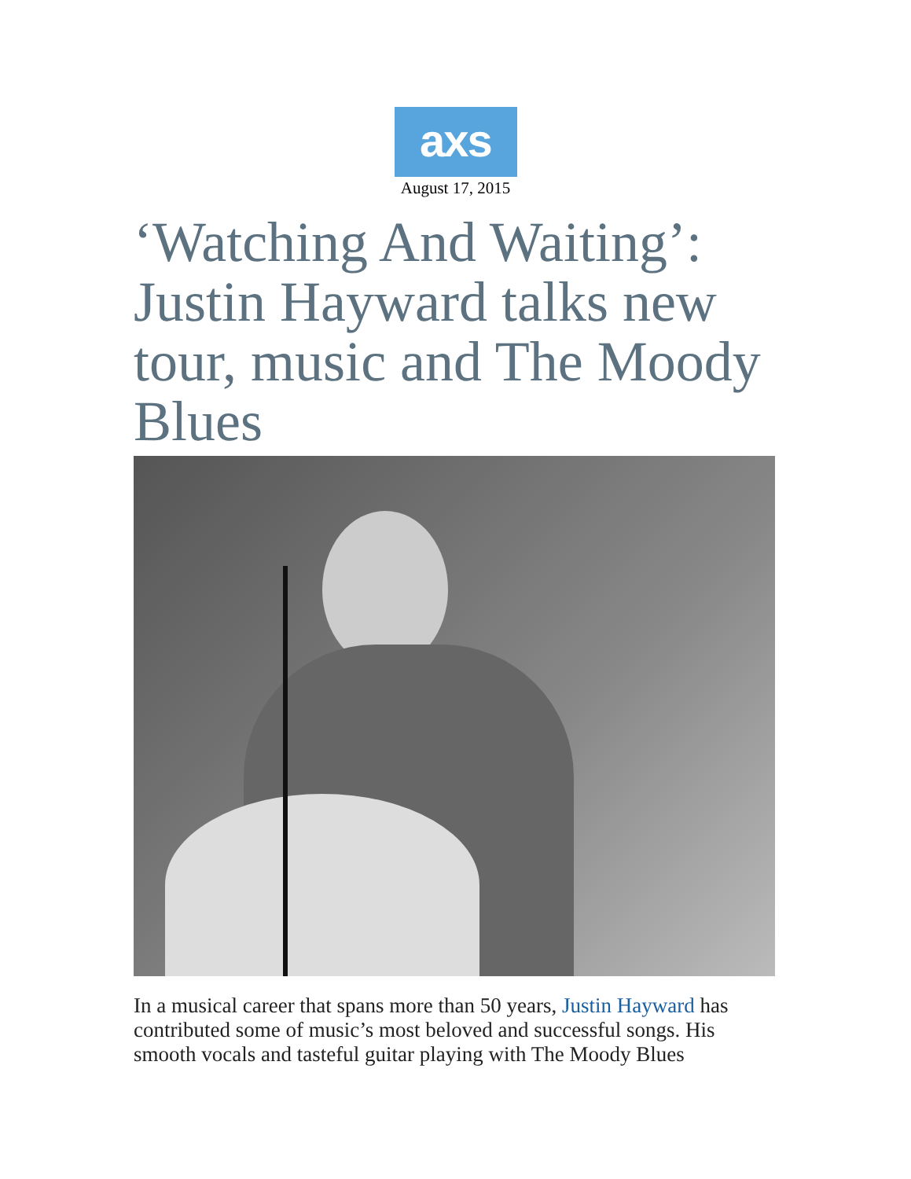axs
August 17, 2015
‘Watching And Waiting’: Justin Hayward talks new tour, music and The Moody Blues
In a musical career that spans more than 50 years, Justin Hayward has contributed some of music’s most beloved and successful songs. His smooth vocals and tasteful guitar playing with The Moody Blues